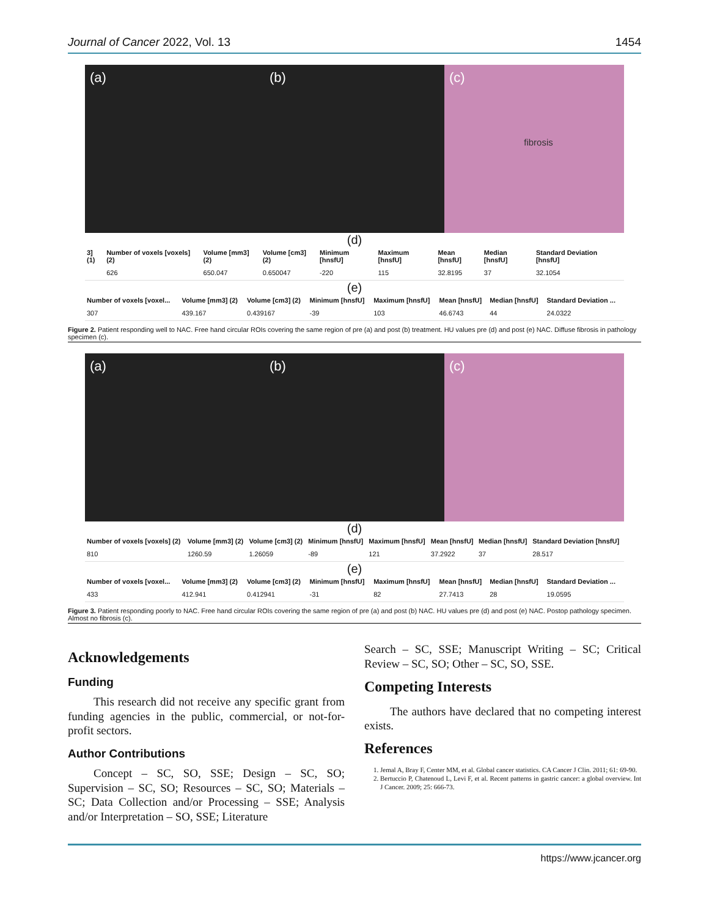Journal of Cancer 2022, Vol. 13 1454
(a) (b) (c)
fibrosis
(d)
| 3] (1) | Number of voxels [voxels] (2) | Volume [mm3] (2) | Volume [cm3] (2) | Minimum [hnsfU] | Maximum [hnsfU] | Mean [hnsfU] | Median [hnsfU] | Standard Deviation [hnsfU] |
| --- | --- | --- | --- | --- | --- | --- | --- | --- |
| | 626 | 650.047 | 0.650047 | -220 | 115 | 32.8195 | 37 | 32.1054 |
(e)
| Number of voxels [voxel... | Volume [mm3] (2) | Volume [cm3] (2) | Minimum [hnsfU] | Maximum [hnsfU] | Mean [hnsfU] | Median [hnsfU] | Standard Deviation ... |
| --- | --- | --- | --- | --- | --- | --- | --- |
| 307 | 439.167 | 0.439167 | -39 | 103 | 46.6743 | 44 | 24.0322 |
Figure 2. Patient responding well to NAC. Free hand circular ROIs covering the same region of pre (a) and post (b) treatment. HU values pre (d) and post (e) NAC. Diffuse fibrosis in pathology specimen (c).
(a) (b) (c)
(d)
| Number of voxels [voxels] (2) | Volume [mm3] (2) | Volume [cm3] (2) | Minimum [hnsfU] | Maximum [hnsfU] | Mean [hnsfU] | Median [hnsfU] | Standard Deviation [hnsfU] |
| --- | --- | --- | --- | --- | --- | --- | --- |
| 810 | 1260.59 | 1.26059 | -89 | 121 | 37.2922 | 37 | 28.517 |
(e)
| Number of voxels [voxel... | Volume [mm3] (2) | Volume [cm3] (2) | Minimum [hnsfU] | Maximum [hnsfU] | Mean [hnsfU] | Median [hnsfU] | Standard Deviation ... |
| --- | --- | --- | --- | --- | --- | --- | --- |
| 433 | 412.941 | 0.412941 | -31 | 82 | 27.7413 | 28 | 19.0595 |
Figure 3. Patient responding poorly to NAC. Free hand circular ROIs covering the same region of pre (a) and post (b) NAC. HU values pre (d) and post (e) NAC. Postop pathology specimen. Almost no fibrosis (c).
Acknowledgements
Funding
This research did not receive any specific grant from funding agencies in the public, commercial, or not-for-profit sectors.
Author Contributions
Concept – SC, SO, SSE; Design – SC, SO; Supervision – SC, SO; Resources – SC, SO; Materials – SC; Data Collection and/or Processing – SSE; Analysis and/or Interpretation – SO, SSE; Literature
Search – SC, SSE; Manuscript Writing – SC; Critical Review – SC, SO; Other – SC, SO, SSE.
Competing Interests
The authors have declared that no competing interest exists.
References
1. Jemal A, Bray F, Center MM, et al. Global cancer statistics. CA Cancer J Clin. 2011; 61: 69-90.
2. Bertuccio P, Chatenoud L, Levi F, et al. Recent patterns in gastric cancer: a global overview. Int J Cancer. 2009; 25: 666-73.
https://www.jcancer.org